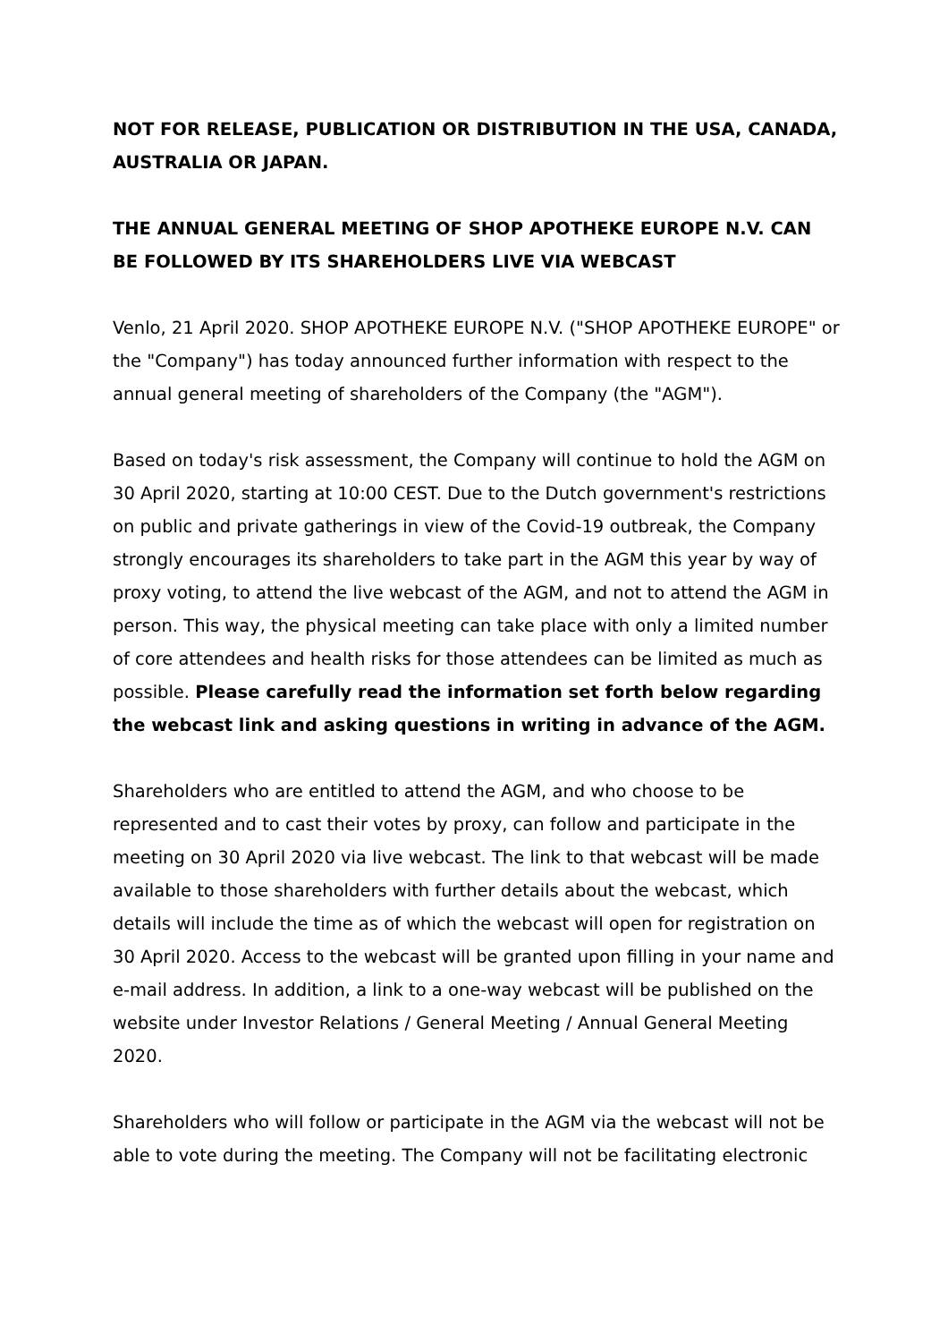NOT FOR RELEASE, PUBLICATION OR DISTRIBUTION IN THE USA, CANADA, AUSTRALIA OR JAPAN.
THE ANNUAL GENERAL MEETING OF SHOP APOTHEKE EUROPE N.V. CAN BE FOLLOWED BY ITS SHAREHOLDERS LIVE VIA WEBCAST
Venlo, 21 April 2020. SHOP APOTHEKE EUROPE N.V. ("SHOP APOTHEKE EUROPE" or the "Company") has today announced further information with respect to the annual general meeting of shareholders of the Company (the "AGM").
Based on today's risk assessment, the Company will continue to hold the AGM on 30 April 2020, starting at 10:00 CEST. Due to the Dutch government's restrictions on public and private gatherings in view of the Covid-19 outbreak, the Company strongly encourages its shareholders to take part in the AGM this year by way of proxy voting, to attend the live webcast of the AGM, and not to attend the AGM in person. This way, the physical meeting can take place with only a limited number of core attendees and health risks for those attendees can be limited as much as possible. Please carefully read the information set forth below regarding the webcast link and asking questions in writing in advance of the AGM.
Shareholders who are entitled to attend the AGM, and who choose to be represented and to cast their votes by proxy, can follow and participate in the meeting on 30 April 2020 via live webcast. The link to that webcast will be made available to those shareholders with further details about the webcast, which details will include the time as of which the webcast will open for registration on 30 April 2020. Access to the webcast will be granted upon filling in your name and e-mail address. In addition, a link to a one-way webcast will be published on the website under Investor Relations / General Meeting / Annual General Meeting 2020.
Shareholders who will follow or participate in the AGM via the webcast will not be able to vote during the meeting. The Company will not be facilitating electronic